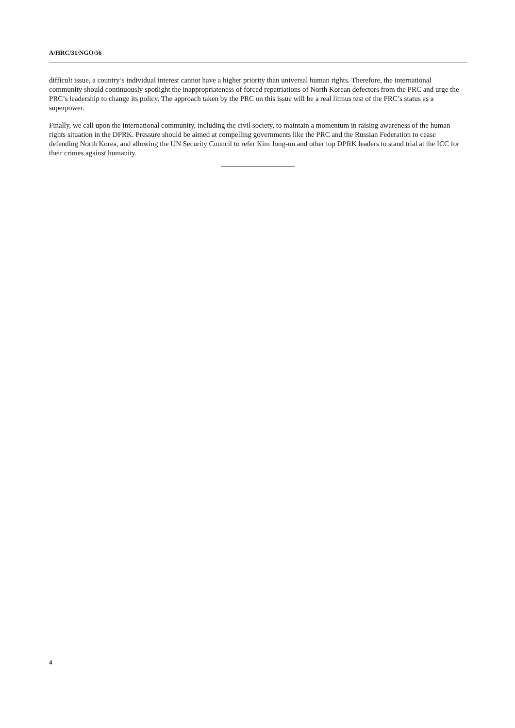A/HRC/31/NGO/56
difficult issue, a country’s individual interest cannot have a higher priority than universal human rights. Therefore, the international community should continuously spotlight the inappropriateness of forced repatriations of North Korean defectors from the PRC and urge the PRC’s leadership to change its policy. The approach taken by the PRC on this issue will be a real litmus test of the PRC’s status as a superpower.
Finally, we call upon the international community, including the civil society, to maintain a momentum in raising awareness of the human rights situation in the DPRK. Pressure should be aimed at compelling governments like the PRC and the Russian Federation to cease defending North Korea, and allowing the UN Security Council to refer Kim Jong-un and other top DPRK leaders to stand trial at the ICC for their crimes against humanity.
4